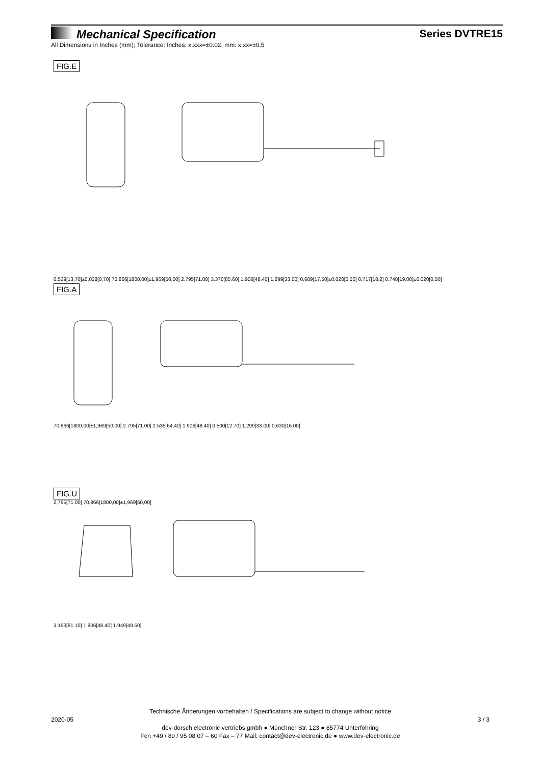Mechanical Specification Series DVTRE15
All Dimensions in Inches (mm); Tolerance: Inches: x.xxx=±0.02, mm: x.xx=±0.5
FIG.E
0,539[13,70]±0,028[0,70] 70,866[1800,00]±1,969[50,00] 2.795[71.00] 3.370[85.60] 1.906[48.40] 1,299[33,00] 0,689[17,50]±0,020[0,50] 0,717[18,2] 0,748[19,00]±0,020[0,50]
FIG.A
70,866[1800,00]±1,969[50,00] 2.795[71.00] 2.535[64.40] 1.906[48.40] 0.500[12.70] 1.299[33.00] 0.630[16.00]
FIG.U
2,795[71,00] 70,866[1800,00]±1,969[50,00]
3.193[81.10] 1.906[48.40] 1.949[49.50]
Technische Änderungen vorbehalten / Specifications are subject to change without notice
2020-05 3 / 3
dev-dorsch electronic vertriebs gmbh ● Münchner Str. 123 ● 85774 Unterföhring
Fon +49 / 89 / 95 08 07 – 60 Fax – 77 Mail: contact@dev-electronic.de ● www.dev-electronic.de